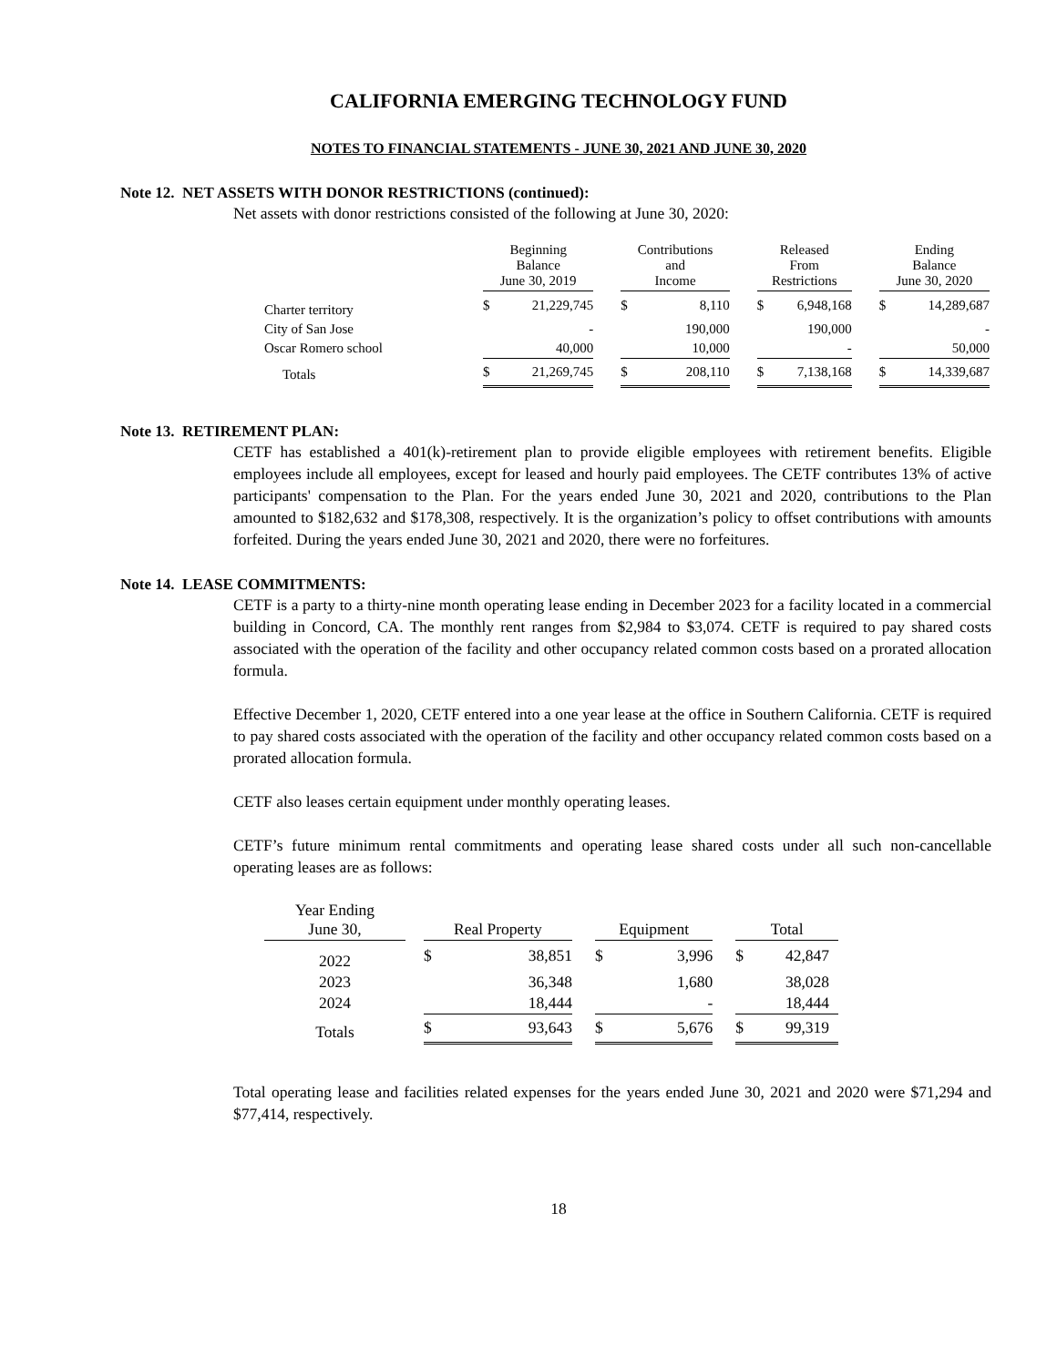CALIFORNIA EMERGING TECHNOLOGY FUND
NOTES TO FINANCIAL STATEMENTS - JUNE 30, 2021 AND JUNE 30, 2020
Note 12. NET ASSETS WITH DONOR RESTRICTIONS (continued):
Net assets with donor restrictions consisted of the following at June 30, 2020:
| | Beginning Balance June 30, 2019 | | | Contributions and Income | | | Released From Restrictions | | | Ending Balance June 30, 2020 | |
| Charter territory | $ | 21,229,745 | | $ | 8,110 | | $ | 6,948,168 | | $ | 14,289,687 |
| City of San Jose | | - | | | 190,000 | | | 190,000 | | | - |
| Oscar Romero school | | 40,000 | | | 10,000 | | | - | | | 50,000 |
| Totals | $ | 21,269,745 | | $ | 208,110 | | $ | 7,138,168 | | $ | 14,339,687 |
Note 13. RETIREMENT PLAN:
CETF has established a 401(k)-retirement plan to provide eligible employees with retirement benefits. Eligible employees include all employees, except for leased and hourly paid employees. The CETF contributes 13% of active participants' compensation to the Plan. For the years ended June 30, 2021 and 2020, contributions to the Plan amounted to $182,632 and $178,308, respectively. It is the organization’s policy to offset contributions with amounts forfeited. During the years ended June 30, 2021 and 2020, there were no forfeitures.
Note 14. LEASE COMMITMENTS:
CETF is a party to a thirty-nine month operating lease ending in December 2023 for a facility located in a commercial building in Concord, CA. The monthly rent ranges from $2,984 to $3,074. CETF is required to pay shared costs associated with the operation of the facility and other occupancy related common costs based on a prorated allocation formula.
Effective December 1, 2020, CETF entered into a one year lease at the office in Southern California. CETF is required to pay shared costs associated with the operation of the facility and other occupancy related common costs based on a prorated allocation formula.
CETF also leases certain equipment under monthly operating leases.
CETF’s future minimum rental commitments and operating lease shared costs under all such non-cancellable operating leases are as follows:
| Year Ending June 30, | | Real Property | | | Equipment | | | Total | |
| 2022 | | $ | 38,851 | | $ | 3,996 | | $ | 42,847 |
| 2023 | | | 36,348 | | | 1,680 | | | 38,028 |
| 2024 | | | 18,444 | | | - | | | 18,444 |
| Totals | | $ | 93,643 | | $ | 5,676 | | $ | 99,319 |
Total operating lease and facilities related expenses for the years ended June 30, 2021 and 2020 were $71,294 and $77,414, respectively.
18